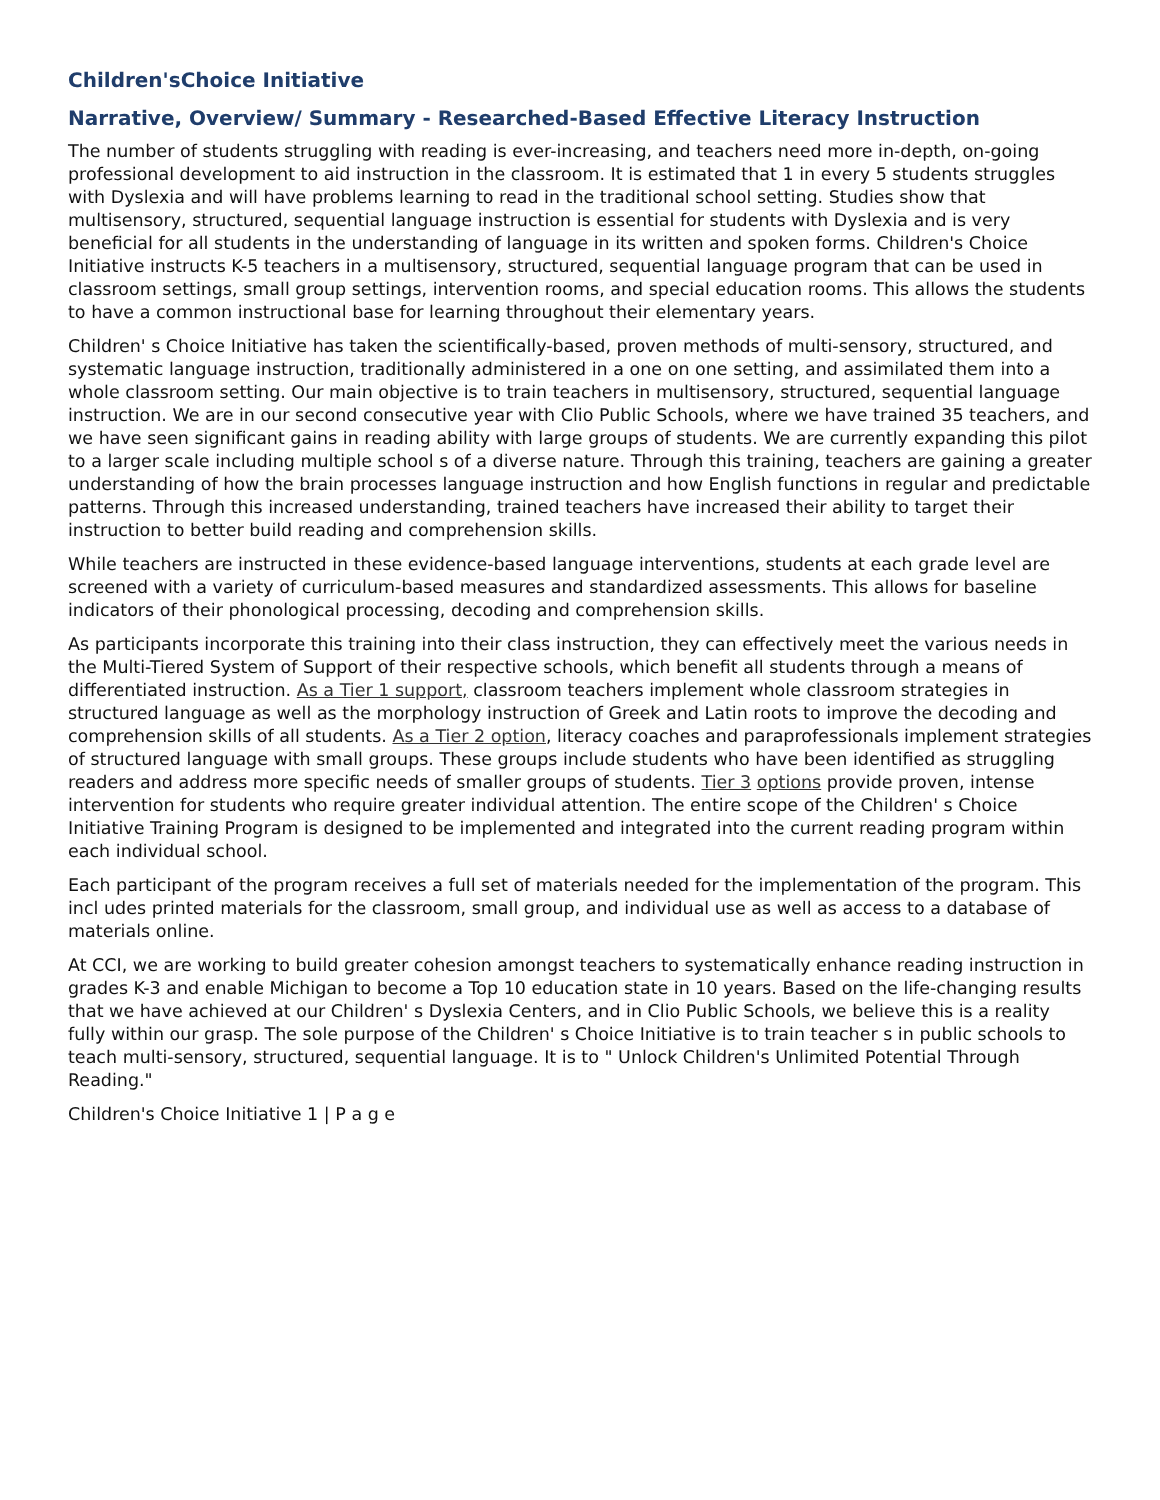Children'sChoice Initiative
Narrative, Overview/ Summary - Researched-Based Effective Literacy Instruction
The number of students struggling with reading is ever-increasing, and teachers need more in-depth, on-going professional development to aid instruction in the classroom. It is estimated that 1 in every 5 students struggles with Dyslexia and will have problems learning to read in the traditional school setting. Studies show that multisensory, structured, sequential language instruction is essential for students with Dyslexia and is very beneficial for all students in the understanding of language in its written and spoken forms. Children's Choice Initiative instructs K-5 teachers in a multisensory, structured, sequential language program that can be used in classroom settings, small group settings, intervention rooms, and special education rooms. This allows the students to have a common instructional base for learning throughout their elementary years.
Children' s Choice Initiative has taken the scientifically-based, proven methods of multi-sensory, structured, and systematic language instruction, traditionally administered in a one on one setting, and assimilated them into a whole classroom setting. Our main objective is to train teachers in multisensory, structured, sequential language instruction. We are in our second consecutive year with Clio Public Schools, where we have trained 35 teachers, and we have seen significant gains in reading ability with large groups of students. We are currently expanding this pilot to a larger scale including multiple school s of a diverse nature. Through this training, teachers are gaining a greater understanding of how the brain processes language instruction and how English functions in regular and predictable patterns. Through this increased understanding, trained teachers have increased their ability to target their instruction to better build reading and comprehension skills.
While teachers are instructed in these evidence-based language interventions, students at each grade level are screened with a variety of curriculum-based measures and standardized assessments. This allows for baseline indicators of their phonological processing, decoding and comprehension skills.
As participants incorporate this training into their class instruction, they can effectively meet the various needs in the Multi-Tiered System of Support of their respective schools, which benefit all students through a means of differentiated instruction. As a Tier 1 support, classroom teachers implement whole classroom strategies in structured language as well as the morphology instruction of Greek and Latin roots to improve the decoding and comprehension skills of all students. As a Tier 2 option, literacy coaches and paraprofessionals implement strategies of structured language with small groups. These groups include students who have been identified as struggling readers and address more specific needs of smaller groups of students. Tier 3 options provide proven, intense intervention for students who require greater individual attention. The entire scope of the Children' s Choice Initiative Training Program is designed to be implemented and integrated into the current reading program within each individual school.
Each participant of the program receives a full set of materials needed for the implementation of the program. This incl udes printed materials for the classroom, small group, and individual use as well as access to a database of materials online.
At CCI, we are working to build greater cohesion amongst teachers to systematically enhance reading instruction in grades K-3 and enable Michigan to become a Top 10 education state in 10 years. Based on the life-changing results that we have achieved at our Children' s Dyslexia Centers, and in Clio Public Schools, we believe this is a reality fully within our grasp. The sole purpose of the Children' s Choice Initiative is to train teacher s in public schools to teach multi-sensory, structured, sequential language. It is to " Unlock Children's Unlimited Potential Through Reading."
Children's Choice Initiative 1 | P a g e